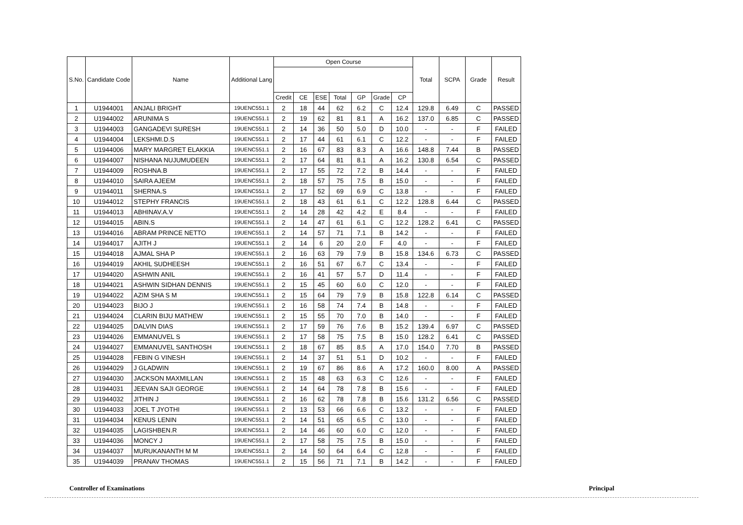| S.No. | Candidate Code | Name | Additional Lang | Open Course | | | | | | | Total | SCPA | Grade | Result |
| --- | --- | --- | --- | --- | --- | --- | --- | --- | --- | --- | --- | --- | --- | --- |
| | | | | Credit | CE | ESE | Total | GP | Grade | CP | | | | |
| 1 | U1944001 | ANJALI BRIGHT | 19UENC551.1 | 2 | 18 | 44 | 62 | 6.2 | C | 12.4 | 129.8 | 6.49 | C | PASSED |
| 2 | U1944002 | ARUNIMA S | 19UENC551.1 | 2 | 19 | 62 | 81 | 8.1 | A | 16.2 | 137.0 | 6.85 | C | PASSED |
| 3 | U1944003 | GANGADEVI SURESH | 19UENC551.1 | 2 | 14 | 36 | 50 | 5.0 | D | 10.0 | - | - | F | FAILED |
| 4 | U1944004 | LEKSHMI.D.S | 19UENC551.1 | 2 | 17 | 44 | 61 | 6.1 | C | 12.2 | - | - | F | FAILED |
| 5 | U1944006 | MARY MARGRET ELAKKIA | 19UENC551.1 | 2 | 16 | 67 | 83 | 8.3 | A | 16.6 | 148.8 | 7.44 | B | PASSED |
| 6 | U1944007 | NISHANA NUJUMUDEEN | 19UENC551.1 | 2 | 17 | 64 | 81 | 8.1 | A | 16.2 | 130.8 | 6.54 | C | PASSED |
| 7 | U1944009 | ROSHNA.B | 19UENC551.1 | 2 | 17 | 55 | 72 | 7.2 | B | 14.4 | - | - | F | FAILED |
| 8 | U1944010 | SAIRA AJEEM | 19UENC551.1 | 2 | 18 | 57 | 75 | 7.5 | B | 15.0 | - | - | F | FAILED |
| 9 | U1944011 | SHERNA.S | 19UENC551.1 | 2 | 17 | 52 | 69 | 6.9 | C | 13.8 | - | - | F | FAILED |
| 10 | U1944012 | STEPHY FRANCIS | 19UENC551.1 | 2 | 18 | 43 | 61 | 6.1 | C | 12.2 | 128.8 | 6.44 | C | PASSED |
| 11 | U1944013 | ABHINAV.A.V | 19UENC551.1 | 2 | 14 | 28 | 42 | 4.2 | E | 8.4 | - | - | F | FAILED |
| 12 | U1944015 | ABIN.S | 19UENC551.1 | 2 | 14 | 47 | 61 | 6.1 | C | 12.2 | 128.2 | 6.41 | C | PASSED |
| 13 | U1944016 | ABRAM PRINCE NETTO | 19UENC551.1 | 2 | 14 | 57 | 71 | 7.1 | B | 14.2 | - | - | F | FAILED |
| 14 | U1944017 | AJITH J | 19UENC551.1 | 2 | 14 | 6 | 20 | 2.0 | F | 4.0 | - | - | F | FAILED |
| 15 | U1944018 | AJMAL SHA P | 19UENC551.1 | 2 | 16 | 63 | 79 | 7.9 | B | 15.8 | 134.6 | 6.73 | C | PASSED |
| 16 | U1944019 | AKHIL SUDHEESH | 19UENC551.1 | 2 | 16 | 51 | 67 | 6.7 | C | 13.4 | - | - | F | FAILED |
| 17 | U1944020 | ASHWIN ANIL | 19UENC551.1 | 2 | 16 | 41 | 57 | 5.7 | D | 11.4 | - | - | F | FAILED |
| 18 | U1944021 | ASHWIN SIDHAN DENNIS | 19UENC551.1 | 2 | 15 | 45 | 60 | 6.0 | C | 12.0 | - | - | F | FAILED |
| 19 | U1944022 | AZIM SHA S M | 19UENC551.1 | 2 | 15 | 64 | 79 | 7.9 | B | 15.8 | 122.8 | 6.14 | C | PASSED |
| 20 | U1944023 | BIJO J | 19UENC551.1 | 2 | 16 | 58 | 74 | 7.4 | B | 14.8 | - | - | F | FAILED |
| 21 | U1944024 | CLARIN BIJU MATHEW | 19UENC551.1 | 2 | 15 | 55 | 70 | 7.0 | B | 14.0 | - | - | F | FAILED |
| 22 | U1944025 | DALVIN DIAS | 19UENC551.1 | 2 | 17 | 59 | 76 | 7.6 | B | 15.2 | 139.4 | 6.97 | C | PASSED |
| 23 | U1944026 | EMMANUVEL S | 19UENC551.1 | 2 | 17 | 58 | 75 | 7.5 | B | 15.0 | 128.2 | 6.41 | C | PASSED |
| 24 | U1944027 | EMMANUVEL SANTHOSH | 19UENC551.1 | 2 | 18 | 67 | 85 | 8.5 | A | 17.0 | 154.0 | 7.70 | B | PASSED |
| 25 | U1944028 | FEBIN G VINESH | 19UENC551.1 | 2 | 14 | 37 | 51 | 5.1 | D | 10.2 | - | - | F | FAILED |
| 26 | U1944029 | J GLADWIN | 19UENC551.1 | 2 | 19 | 67 | 86 | 8.6 | A | 17.2 | 160.0 | 8.00 | A | PASSED |
| 27 | U1944030 | JACKSON MAXMILLAN | 19UENC551.1 | 2 | 15 | 48 | 63 | 6.3 | C | 12.6 | - | - | F | FAILED |
| 28 | U1944031 | JEEVAN SAJI GEORGE | 19UENC551.1 | 2 | 14 | 64 | 78 | 7.8 | B | 15.6 | - | - | F | FAILED |
| 29 | U1944032 | JITHIN J | 19UENC551.1 | 2 | 16 | 62 | 78 | 7.8 | B | 15.6 | 131.2 | 6.56 | C | PASSED |
| 30 | U1944033 | JOEL T JYOTHI | 19UENC551.1 | 2 | 13 | 53 | 66 | 6.6 | C | 13.2 | - | - | F | FAILED |
| 31 | U1944034 | KENUS LENIN | 19UENC551.1 | 2 | 14 | 51 | 65 | 6.5 | C | 13.0 | - | - | F | FAILED |
| 32 | U1944035 | LAGISHBEN.R | 19UENC551.1 | 2 | 14 | 46 | 60 | 6.0 | C | 12.0 | - | - | F | FAILED |
| 33 | U1944036 | MONCY J | 19UENC551.1 | 2 | 17 | 58 | 75 | 7.5 | B | 15.0 | - | - | F | FAILED |
| 34 | U1944037 | MURUKANANTH M M | 19UENC551.1 | 2 | 14 | 50 | 64 | 6.4 | C | 12.8 | - | - | F | FAILED |
| 35 | U1944039 | PRANAV THOMAS | 19UENC551.1 | 2 | 15 | 56 | 71 | 7.1 | B | 14.2 | - | - | F | FAILED |
Controller of Examinations Principal